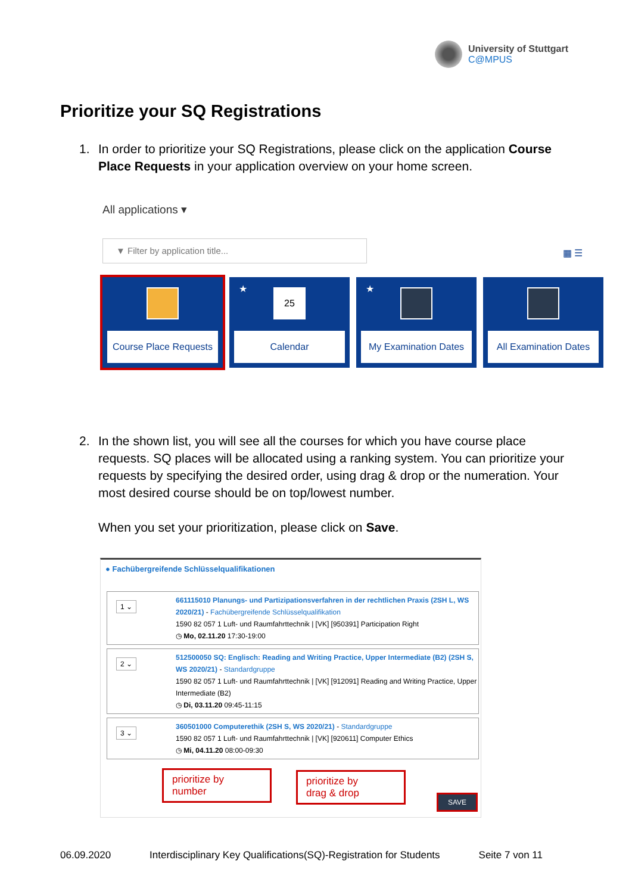University of Stuttgart
C@MPUS
Prioritize your SQ Registrations
1.
In order to prioritize your SQ Registrations, please click on the application Course Place Requests in your application overview on your home screen.
All applications ▾
▼ Filter by application title...
▦ ☰
Course Place Requests
★ 25
Calendar
★
My Examination Dates
All Examination Dates
2.
In the shown list, you will see all the courses for which you have course place requests. SQ places will be allocated using a ranking system. You can prioritize your requests by specifying the desired order, using drag & drop or the numeration. Your most desired course should be on top/lowest number.
When you set your prioritization, please click on Save.
● Fachübergreifende Schlüsselqualifikationen
1 ⌄
661115010 Planungs- und Partizipationsverfahren in der rechtlichen Praxis (2SH L, WS 2020/21) - Fachübergreifende Schlüsselqualifikation
1590 82 057 1 Luft- und Raumfahrttechnik | [VK] [950391] Participation Right
◷ Mo, 02.11.20 17:30-19:00
2 ⌄
512500050 SQ: Englisch: Reading and Writing Practice, Upper Intermediate (B2) (2SH S, WS 2020/21) - Standardgruppe
1590 82 057 1 Luft- und Raumfahrttechnik | [VK] [912091] Reading and Writing Practice, Upper Intermediate (B2)
◷ Di, 03.11.20 09:45-11:15
3 ⌄
360501000 Computerethik (2SH S, WS 2020/21) - Standardgruppe
1590 82 057 1 Luft- und Raumfahrttechnik | [VK] [920611] Computer Ethics
◷ Mi, 04.11.20 08:00-09:30
SAVE
prioritize by
number
prioritize by
drag & drop
06.09.2020 Interdisciplinary Key Qualifications(SQ)-Registration for Students Seite 7 von 11